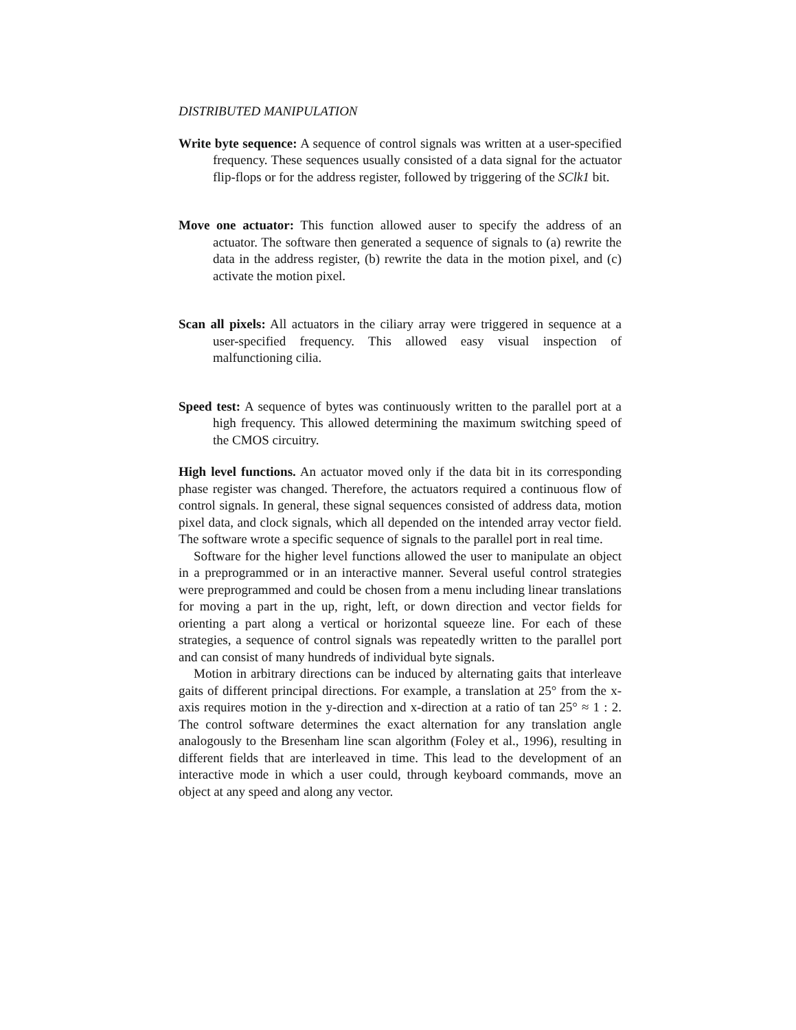DISTRIBUTED MANIPULATION
Write byte sequence: A sequence of control signals was written at a user-specified frequency. These sequences usually consisted of a data signal for the actuator flip-flops or for the address register, followed by triggering of the SClk1 bit.
Move one actuator: This function allowed auser to specify the address of an actuator. The software then generated a sequence of signals to (a) rewrite the data in the address register, (b) rewrite the data in the motion pixel, and (c) activate the motion pixel.
Scan all pixels: All actuators in the ciliary array were triggered in sequence at a user-specified frequency. This allowed easy visual inspection of malfunctioning cilia.
Speed test: A sequence of bytes was continuously written to the parallel port at a high frequency. This allowed determining the maximum switching speed of the CMOS circuitry.
High level functions. An actuator moved only if the data bit in its corresponding phase register was changed. Therefore, the actuators required a continuous flow of control signals. In general, these signal sequences consisted of address data, motion pixel data, and clock signals, which all depended on the intended array vector field. The software wrote a specific sequence of signals to the parallel port in real time.
Software for the higher level functions allowed the user to manipulate an object in a preprogrammed or in an interactive manner. Several useful control strategies were preprogrammed and could be chosen from a menu including linear translations for moving a part in the up, right, left, or down direction and vector fields for orienting a part along a vertical or horizontal squeeze line. For each of these strategies, a sequence of control signals was repeatedly written to the parallel port and can consist of many hundreds of individual byte signals.
Motion in arbitrary directions can be induced by alternating gaits that interleave gaits of different principal directions. For example, a translation at 25° from the x-axis requires motion in the y-direction and x-direction at a ratio of tan 25° ≈ 1 : 2. The control software determines the exact alternation for any translation angle analogously to the Bresenham line scan algorithm (Foley et al., 1996), resulting in different fields that are interleaved in time. This lead to the development of an interactive mode in which a user could, through keyboard commands, move an object at any speed and along any vector.